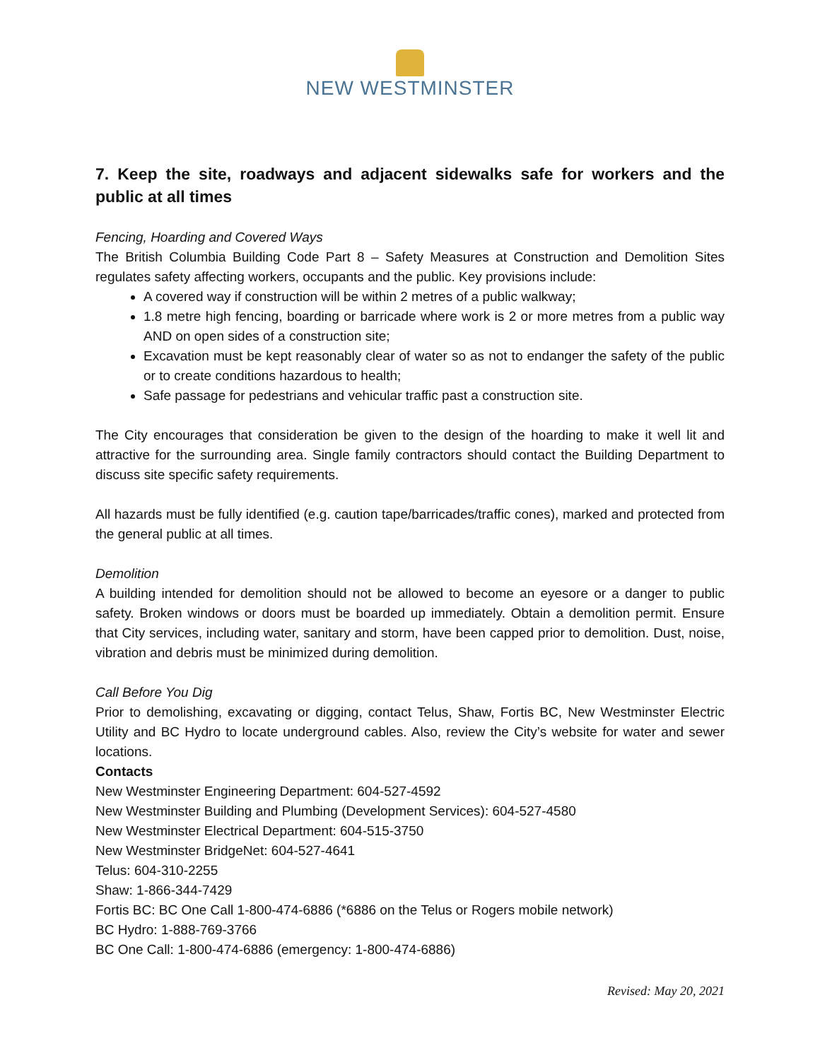NEW WESTMINSTER
7. Keep the site, roadways and adjacent sidewalks safe for workers and the public at all times
Fencing, Hoarding and Covered Ways
The British Columbia Building Code Part 8 – Safety Measures at Construction and Demolition Sites regulates safety affecting workers, occupants and the public. Key provisions include:
A covered way if construction will be within 2 metres of a public walkway;
1.8 metre high fencing, boarding or barricade where work is 2 or more metres from a public way AND on open sides of a construction site;
Excavation must be kept reasonably clear of water so as not to endanger the safety of the public or to create conditions hazardous to health;
Safe passage for pedestrians and vehicular traffic past a construction site.
The City encourages that consideration be given to the design of the hoarding to make it well lit and attractive for the surrounding area. Single family contractors should contact the Building Department to discuss site specific safety requirements.
All hazards must be fully identified (e.g. caution tape/barricades/traffic cones), marked and protected from the general public at all times.
Demolition
A building intended for demolition should not be allowed to become an eyesore or a danger to public safety. Broken windows or doors must be boarded up immediately. Obtain a demolition permit. Ensure that City services, including water, sanitary and storm, have been capped prior to demolition. Dust, noise, vibration and debris must be minimized during demolition.
Call Before You Dig
Prior to demolishing, excavating or digging, contact Telus, Shaw, Fortis BC, New Westminster Electric Utility and BC Hydro to locate underground cables. Also, review the City’s website for water and sewer locations.
Contacts
New Westminster Engineering Department: 604-527-4592
New Westminster Building and Plumbing (Development Services): 604-527-4580
New Westminster Electrical Department: 604-515-3750
New Westminster BridgeNet: 604-527-4641
Telus: 604-310-2255
Shaw: 1-866-344-7429
Fortis BC: BC One Call 1-800-474-6886 (*6886 on the Telus or Rogers mobile network)
BC Hydro: 1-888-769-3766
BC One Call: 1-800-474-6886 (emergency: 1-800-474-6886)
Revised: May 20, 2021